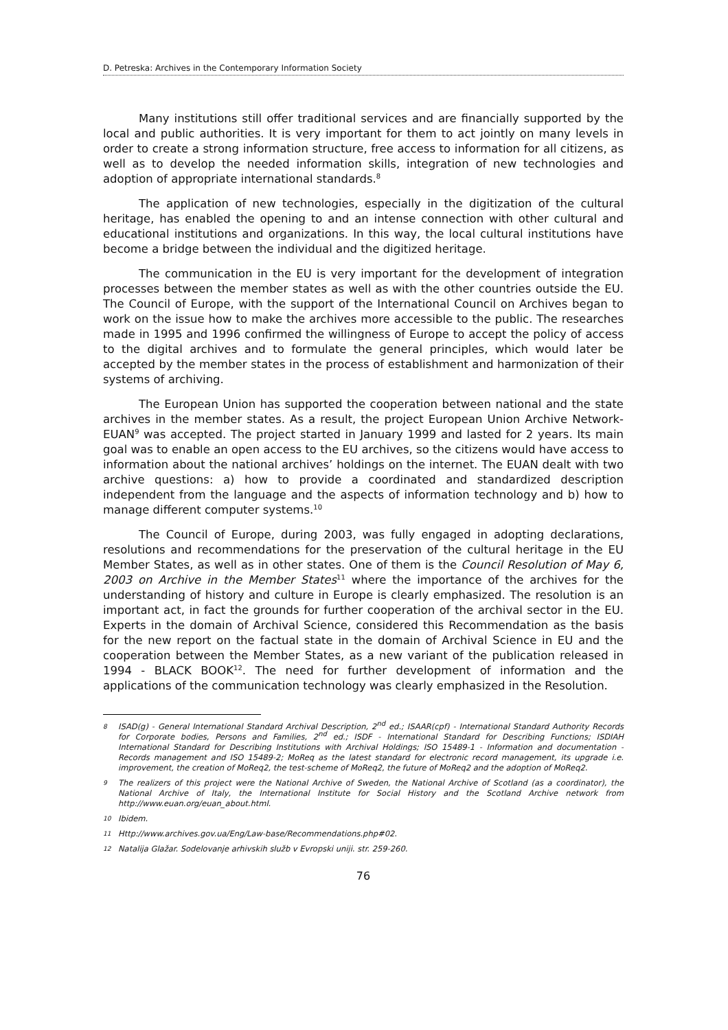D. Petreska: Archives in the Contemporary Information Society
Many institutions still offer traditional services and are financially supported by the local and public authorities. It is very important for them to act jointly on many levels in order to create a strong information structure, free access to information for all citizens, as well as to develop the needed information skills, integration of new technologies and adoption of appropriate international standards.<sup>8</sup>
The application of new technologies, especially in the digitization of the cultural heritage, has enabled the opening to and an intense connection with other cultural and educational institutions and organizations. In this way, the local cultural institutions have become a bridge between the individual and the digitized heritage.
The communication in the EU is very important for the development of integration processes between the member states as well as with the other countries outside the EU. The Council of Europe, with the support of the International Council on Archives began to work on the issue how to make the archives more accessible to the public. The researches made in 1995 and 1996 confirmed the willingness of Europe to accept the policy of access to the digital archives and to formulate the general principles, which would later be accepted by the member states in the process of establishment and harmonization of their systems of archiving.
The European Union has supported the cooperation between national and the state archives in the member states. As a result, the project European Union Archive Network-EUAN<sup>9</sup> was accepted. The project started in January 1999 and lasted for 2 years. Its main goal was to enable an open access to the EU archives, so the citizens would have access to information about the national archives’ holdings on the internet. The EUAN dealt with two archive questions: a) how to provide a coordinated and standardized description independent from the language and the aspects of information technology and b) how to manage different computer systems.<sup>10</sup>
The Council of Europe, during 2003, was fully engaged in adopting declarations, resolutions and recommendations for the preservation of the cultural heritage in the EU Member States, as well as in other states. One of them is the Council Resolution of May 6, 2003 on Archive in the Member States<sup>11</sup> where the importance of the archives for the understanding of history and culture in Europe is clearly emphasized. The resolution is an important act, in fact the grounds for further cooperation of the archival sector in the EU. Experts in the domain of Archival Science, considered this Recommendation as the basis for the new report on the factual state in the domain of Archival Science in EU and the cooperation between the Member States, as a new variant of the publication released in 1994 - BLACK BOOK<sup>12</sup>. The need for further development of information and the applications of the communication technology was clearly emphasized in the Resolution.
8 ISAD(g) - General International Standard Archival Description, 2<sup>nd</sup> ed.; ISAAR(cpf) - International Standard Authority Records for Corporate bodies, Persons and Families, 2<sup>nd</sup> ed.; ISDF - International Standard for Describing Functions; ISDIAH International Standard for Describing Institutions with Archival Holdings; ISO 15489-1 - Information and documentation - Records management and ISO 15489-2; MoReq as the latest standard for electronic record management, its upgrade i.e. improvement, the creation of MoReq2, the test-scheme of MoReq2, the future of MoReq2 and the adoption of MoReq2.
9 The realizers of this project were the National Archive of Sweden, the National Archive of Scotland (as a coordinator), the National Archive of Italy, the International Institute for Social History and the Scotland Archive network from http://www.euan.org/euan_about.html.
10 Ibidem.
11 Http://www.archives.gov.ua/Eng/Law-base/Recommendations.php#02.
12 Natalija Glažar. Sodelovanje arhivskih služb v Evropski uniji. str. 259-260.
76